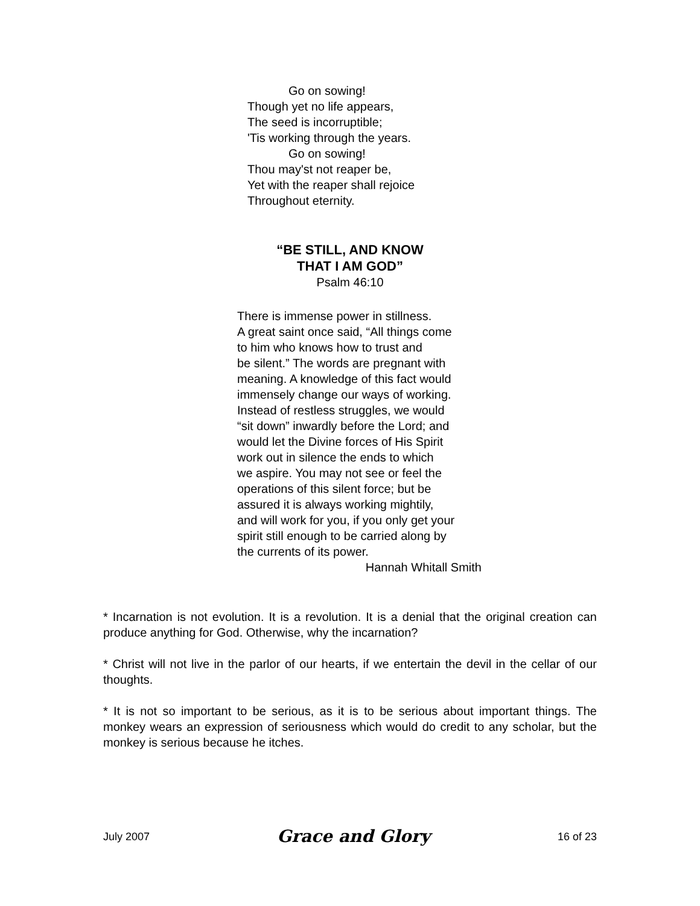Go on sowing!
Though yet no life appears,
The seed is incorruptible;
'Tis working through the years.
Go on sowing!
Thou may'st not reaper be,
Yet with the reaper shall rejoice
Throughout eternity.
“BE STILL, AND KNOW
THAT I AM GOD”
Psalm 46:10
There is immense power in stillness.
A great saint once said, “All things come
to him who knows how to trust and
be silent.” The words are pregnant with
meaning. A knowledge of this fact would
immensely change our ways of working.
Instead of restless struggles, we would
“sit down” inwardly before the Lord; and
would let the Divine forces of His Spirit
work out in silence the ends to which
we aspire. You may not see or feel the
operations of this silent force; but be
assured it is always working mightily,
and will work for you, if you only get your
spirit still enough to be carried along by
the currents of its power.
Hannah Whitall Smith
* Incarnation is not evolution. It is a revolution. It is a denial that the original creation can produce anything for God. Otherwise, why the incarnation?
* Christ will not live in the parlor of our hearts, if we entertain the devil in the cellar of our thoughts.
* It is not so important to be serious, as it is to be serious about important things. The monkey wears an expression of seriousness which would do credit to any scholar, but the monkey is serious because he itches.
July 2007 Grace and Glory 16 of 23